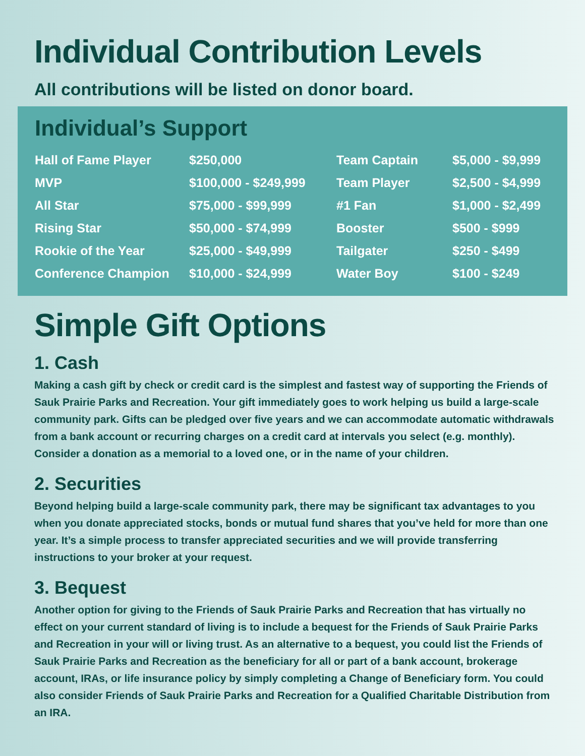Individual Contribution Levels
All contributions will be listed on donor board.
Individual’s Support
| Hall of Fame Player | $250,000 | Team Captain | $5,000 - $9,999 |
| MVP | $100,000 - $249,999 | Team Player | $2,500 - $4,999 |
| All Star | $75,000 - $99,999 | #1 Fan | $1,000 - $2,499 |
| Rising Star | $50,000 - $74,999 | Booster | $500 - $999 |
| Rookie of the Year | $25,000 - $49,999 | Tailgater | $250 - $499 |
| Conference Champion | $10,000 - $24,999 | Water Boy | $100 - $249 |
Simple Gift Options
1. Cash
Making a cash gift by check or credit card is the simplest and fastest way of supporting the Friends of Sauk Prairie Parks and Recreation. Your gift immediately goes to work helping us build a large-scale community park. Gifts can be pledged over five years and we can accommodate automatic withdrawals from a bank account or recurring charges on a credit card at intervals you select (e.g. monthly). Consider a donation as a memorial to a loved one, or in the name of your children.
2. Securities
Beyond helping build a large-scale community park, there may be significant tax advantages to you when you donate appreciated stocks, bonds or mutual fund shares that you’ve held for more than one year. It’s a simple process to transfer appreciated securities and we will provide transferring instructions to your broker at your request.
3. Bequest
Another option for giving to the Friends of Sauk Prairie Parks and Recreation that has virtually no effect on your current standard of living is to include a bequest for the Friends of Sauk Prairie Parks and Recreation in your will or living trust. As an alternative to a bequest, you could list the Friends of Sauk Prairie Parks and Recreation as the beneficiary for all or part of a bank account, brokerage account, IRAs, or life insurance policy by simply completing a Change of Beneficiary form. You could also consider Friends of Sauk Prairie Parks and Recreation for a Qualified Charitable Distribution from an IRA.